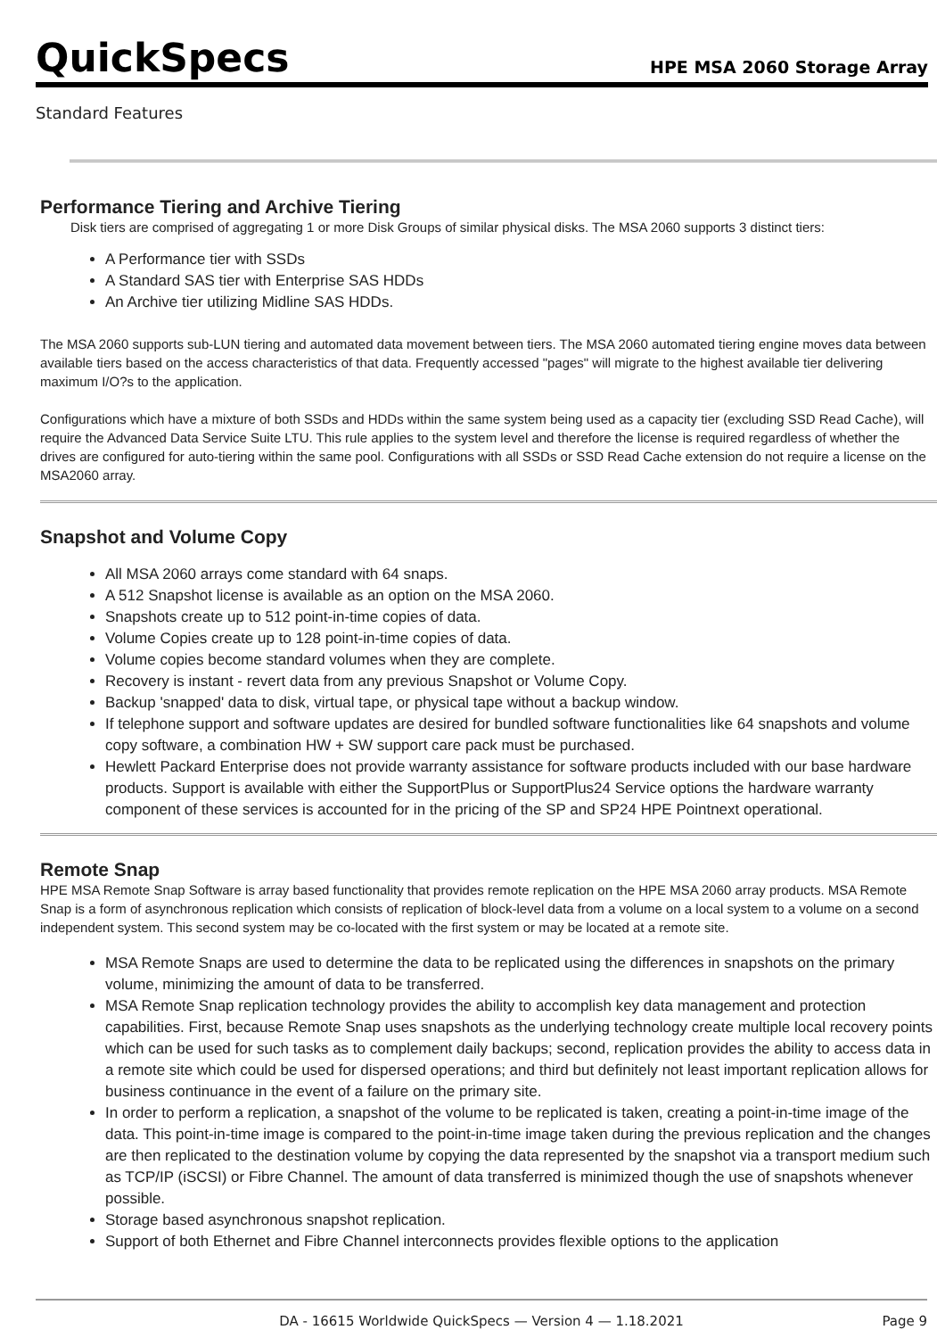QuickSpecs
HPE MSA 2060 Storage Array
Standard Features
Performance Tiering and Archive Tiering
Disk tiers are comprised of aggregating 1 or more Disk Groups of similar physical disks. The MSA 2060 supports 3 distinct tiers:
A Performance tier with SSDs
A Standard SAS tier with Enterprise SAS HDDs
An Archive tier utilizing Midline SAS HDDs.
The MSA 2060 supports sub-LUN tiering and automated data movement between tiers. The MSA 2060 automated tiering engine moves data between available tiers based on the access characteristics of that data. Frequently accessed "pages" will migrate to the highest available tier delivering maximum I/O?s to the application.
Configurations which have a mixture of both SSDs and HDDs within the same system being used as a capacity tier (excluding SSD Read Cache), will require the Advanced Data Service Suite LTU. This rule applies to the system level and therefore the license is required regardless of whether the drives are configured for auto-tiering within the same pool. Configurations with all SSDs or SSD Read Cache extension do not require a license on the MSA2060 array.
Snapshot and Volume Copy
All MSA 2060 arrays come standard with 64 snaps.
A 512 Snapshot license is available as an option on the MSA 2060.
Snapshots create up to 512 point-in-time copies of data.
Volume Copies create up to 128 point-in-time copies of data.
Volume copies become standard volumes when they are complete.
Recovery is instant - revert data from any previous Snapshot or Volume Copy.
Backup 'snapped' data to disk, virtual tape, or physical tape without a backup window.
If telephone support and software updates are desired for bundled software functionalities like 64 snapshots and volume copy software, a combination HW + SW support care pack must be purchased.
Hewlett Packard Enterprise does not provide warranty assistance for software products included with our base hardware products. Support is available with either the SupportPlus or SupportPlus24 Service options the hardware warranty component of these services is accounted for in the pricing of the SP and SP24 HPE Pointnext operational.
Remote Snap
HPE MSA Remote Snap Software is array based functionality that provides remote replication on the HPE MSA 2060 array products. MSA Remote Snap is a form of asynchronous replication which consists of replication of block-level data from a volume on a local system to a volume on a second independent system. This second system may be co-located with the first system or may be located at a remote site.
MSA Remote Snaps are used to determine the data to be replicated using the differences in snapshots on the primary volume, minimizing the amount of data to be transferred.
MSA Remote Snap replication technology provides the ability to accomplish key data management and protection capabilities. First, because Remote Snap uses snapshots as the underlying technology create multiple local recovery points which can be used for such tasks as to complement daily backups; second, replication provides the ability to access data in a remote site which could be used for dispersed operations; and third but definitely not least important replication allows for business continuance in the event of a failure on the primary site.
In order to perform a replication, a snapshot of the volume to be replicated is taken, creating a point-in-time image of the data. This point-in-time image is compared to the point-in-time image taken during the previous replication and the changes are then replicated to the destination volume by copying the data represented by the snapshot via a transport medium such as TCP/IP (iSCSI) or Fibre Channel. The amount of data transferred is minimized though the use of snapshots whenever possible.
Storage based asynchronous snapshot replication.
Support of both Ethernet and Fibre Channel interconnects provides flexible options to the application
DA - 16615 Worldwide QuickSpecs — Version 4 — 1.18.2021
Page 9